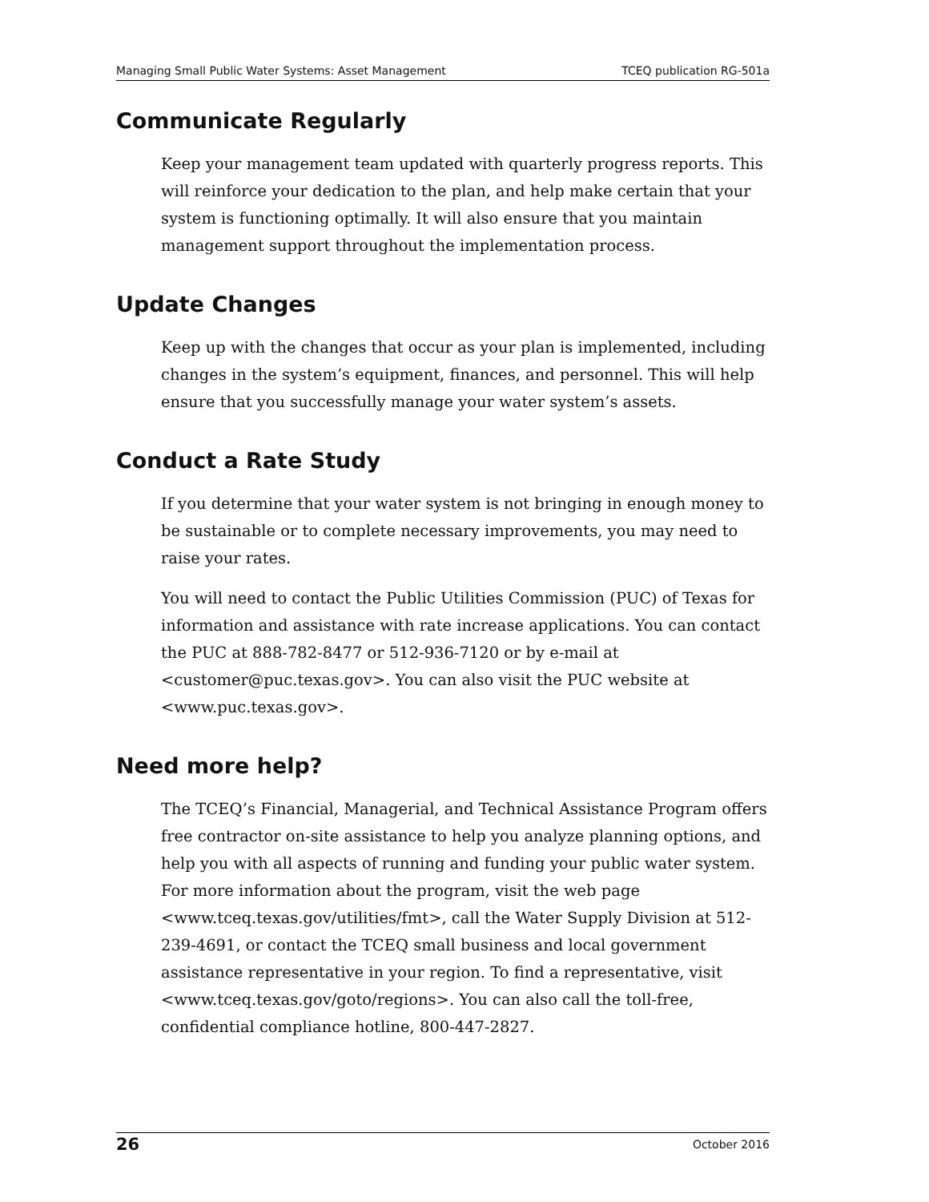Managing Small Public Water Systems: Asset Management TCEQ publication RG-501a
Communicate Regularly
Keep your management team updated with quarterly progress reports. This will reinforce your dedication to the plan, and help make certain that your system is functioning optimally. It will also ensure that you maintain management support throughout the implementation process.
Update Changes
Keep up with the changes that occur as your plan is implemented, including changes in the system’s equipment, finances, and personnel. This will help ensure that you successfully manage your water system’s assets.
Conduct a Rate Study
If you determine that your water system is not bringing in enough money to be sustainable or to complete necessary improvements, you may need to raise your rates.
You will need to contact the Public Utilities Commission (PUC) of Texas for information and assistance with rate increase applications. You can contact the PUC at 888-782-8477 or 512-936-7120 or by e-mail at <customer@puc.texas.gov>. You can also visit the PUC website at <www.puc.texas.gov>.
Need more help?
The TCEQ’s Financial, Managerial, and Technical Assistance Program offers free contractor on-site assistance to help you analyze planning options, and help you with all aspects of running and funding your public water system. For more information about the program, visit the web page <www.tceq.texas.gov/utilities/fmt>, call the Water Supply Division at 512-239-4691, or contact the TCEQ small business and local government assistance representative in your region. To find a representative, visit <www.tceq.texas.gov/goto/regions>. You can also call the toll-free, confidential compliance hotline, 800-447-2827.
26 October 2016